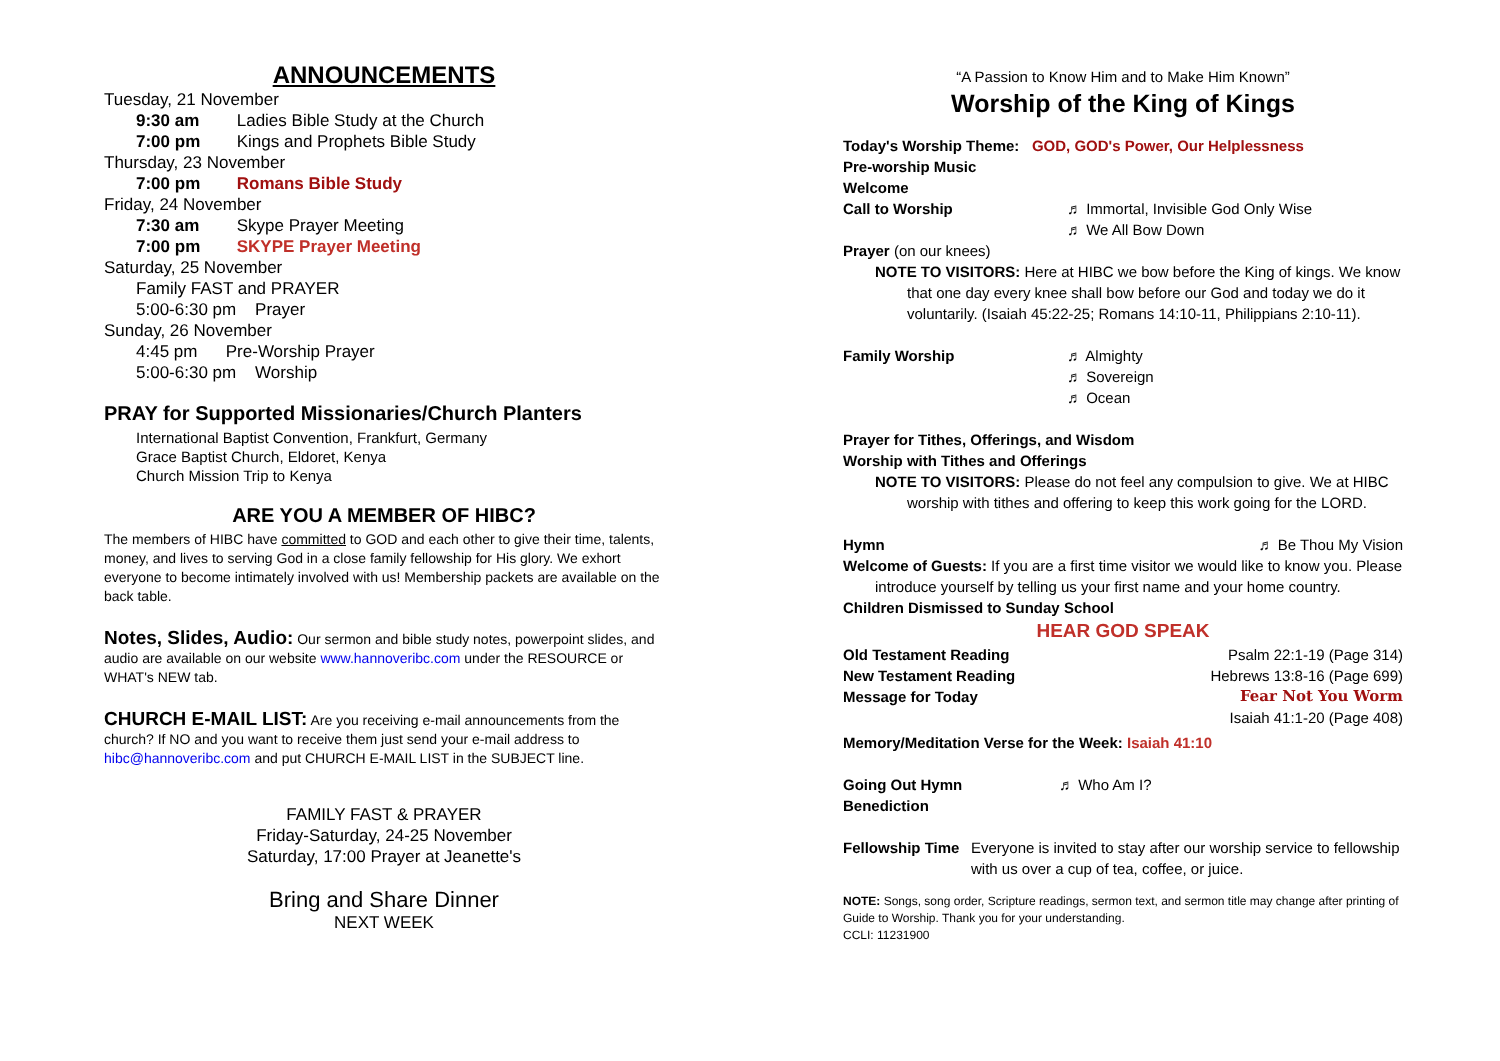ANNOUNCEMENTS
Tuesday, 21 November
9:30 am Ladies Bible Study at the Church
7:00 pm Kings and Prophets Bible Study
Thursday, 23 November
7:00 pm Romans Bible Study
Friday, 24 November
7:30 am Skype Prayer Meeting
7:00 pm SKYPE Prayer Meeting
Saturday, 25 November
Family FAST and PRAYER
5:00-6:30 pm Prayer
Sunday, 26 November
4:45 pm Pre-Worship Prayer
5:00-6:30 pm Worship
PRAY for Supported Missionaries/Church Planters
International Baptist Convention, Frankfurt, Germany
Grace Baptist Church, Eldoret, Kenya
Church Mission Trip to Kenya
ARE YOU A MEMBER OF HIBC?
The members of HIBC have committed to GOD and each other to give their time, talents, money, and lives to serving God in a close family fellowship for His glory. We exhort everyone to become intimately involved with us! Membership packets are available on the back table.
Notes, Slides, Audio: Our sermon and bible study notes, powerpoint slides, and audio are available on our website www.hannoveribc.com under the RESOURCE or WHAT's NEW tab.
CHURCH E-MAIL LIST: Are you receiving e-mail announcements from the church? If NO and you want to receive them just send your e-mail address to hibc@hannoveribc.com and put CHURCH E-MAIL LIST in the SUBJECT line.
FAMILY FAST & PRAYER
Friday-Saturday, 24-25 November
Saturday, 17:00 Prayer at Jeanette's
Bring and Share Dinner
NEXT WEEK
“A Passion to Know Him and to Make Him Known”
Worship of the King of Kings
Today's Worship Theme: GOD, GOD's Power, Our Helplessness
Pre-worship Music
Welcome
Call to Worship ♬ Immortal, Invisible God Only Wise
♬ We All Bow Down
Prayer (on our knees)
NOTE TO VISITORS: Here at HIBC we bow before the King of kings. We know that one day every knee shall bow before our God and today we do it voluntarily. (Isaiah 45:22-25; Romans 14:10-11, Philippians 2:10-11).
Family Worship ♬ Almighty
♬ Sovereign
♬ Ocean
Prayer for Tithes, Offerings, and Wisdom
Worship with Tithes and Offerings
NOTE TO VISITORS: Please do not feel any compulsion to give. We at HIBC worship with tithes and offering to keep this work going for the LORD.
Hymn ♬ Be Thou My Vision
Welcome of Guests: If you are a first time visitor we would like to know you. Please introduce yourself by telling us your first name and your home country.
Children Dismissed to Sunday School
HEAR GOD SPEAK
Old Testament Reading Psalm 22:1-19 (Page 314)
New Testament Reading Hebrews 13:8-16 (Page 699)
Message for Today Fear Not You Worm
Isaiah 41:1-20 (Page 408)
Memory/Meditation Verse for the Week: Isaiah 41:10
Going Out Hymn ♬ Who Am I?
Benediction
Fellowship Time Everyone is invited to stay after our worship service to fellowship with us over a cup of tea, coffee, or juice.
NOTE: Songs, song order, Scripture readings, sermon text, and sermon title may change after printing of Guide to Worship. Thank you for your understanding.
CCLI: 11231900